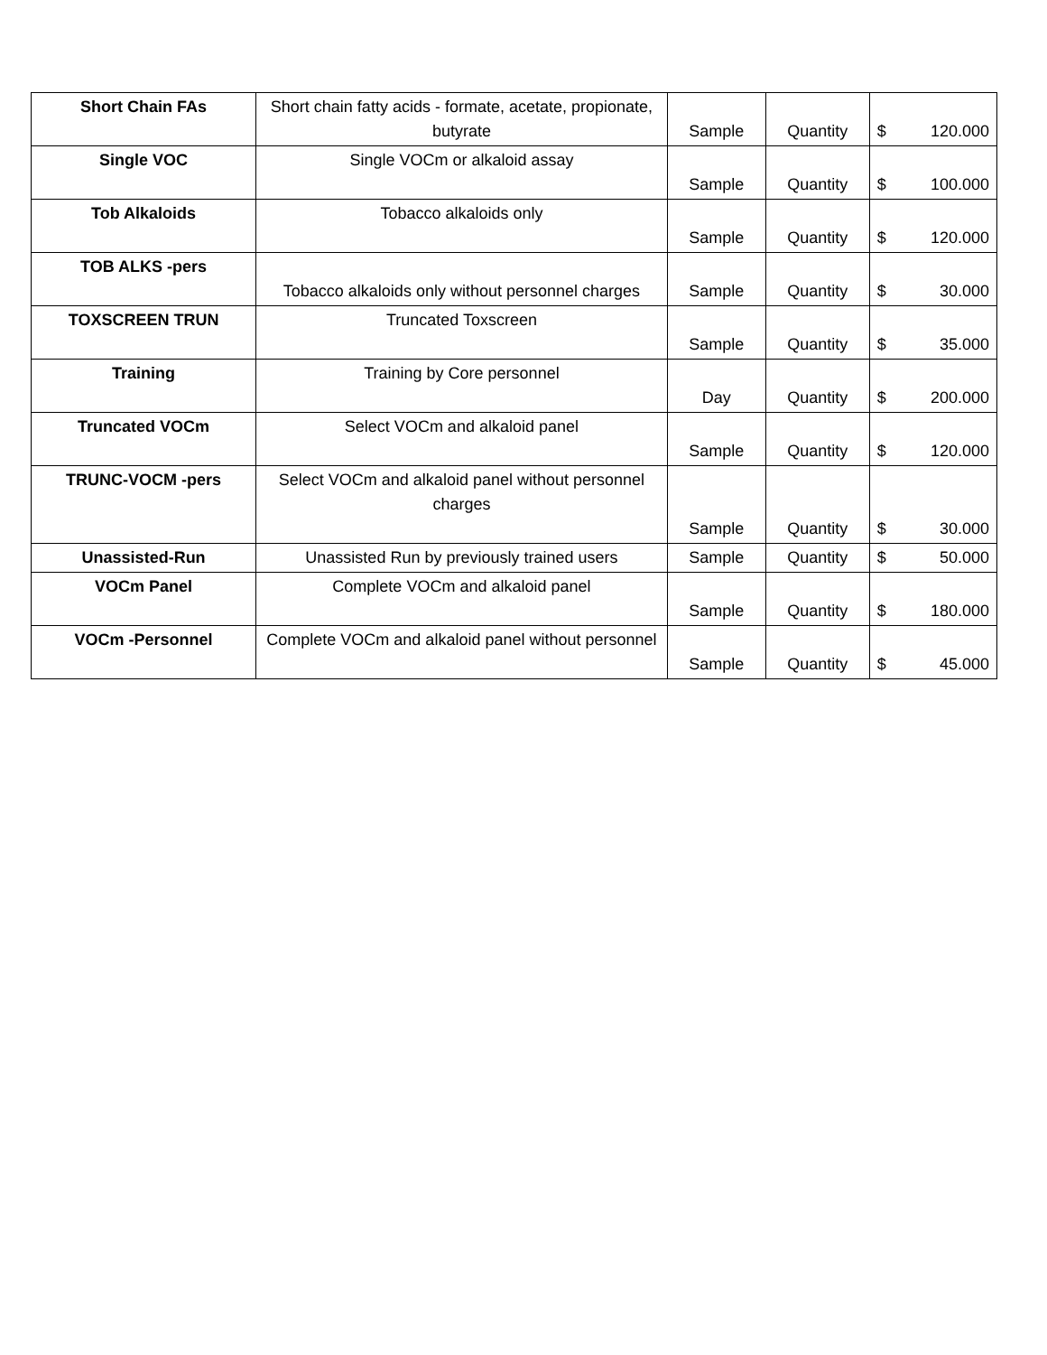| Short Chain FAs | Short chain fatty acids - formate, acetate, propionate, butyrate | Sample | Quantity | $ 120.000 |
| Single VOC | Single VOCm or alkaloid assay | Sample | Quantity | $ 100.000 |
| Tob Alkaloids | Tobacco alkaloids only | Sample | Quantity | $ 120.000 |
| TOB ALKS -pers | Tobacco alkaloids only without personnel charges | Sample | Quantity | $ 30.000 |
| TOXSCREEN TRUN | Truncated Toxscreen | Sample | Quantity | $ 35.000 |
| Training | Training by Core personnel | Day | Quantity | $ 200.000 |
| Truncated VOCm | Select VOCm and alkaloid panel | Sample | Quantity | $ 120.000 |
| TRUNC-VOCM -pers | Select VOCm and alkaloid panel without personnel charges | Sample | Quantity | $ 30.000 |
| Unassisted-Run | Unassisted Run by previously trained users | Sample | Quantity | $ 50.000 |
| VOCm Panel | Complete VOCm and alkaloid panel | Sample | Quantity | $ 180.000 |
| VOCm -Personnel | Complete VOCm and alkaloid panel without personnel | Sample | Quantity | $ 45.000 |